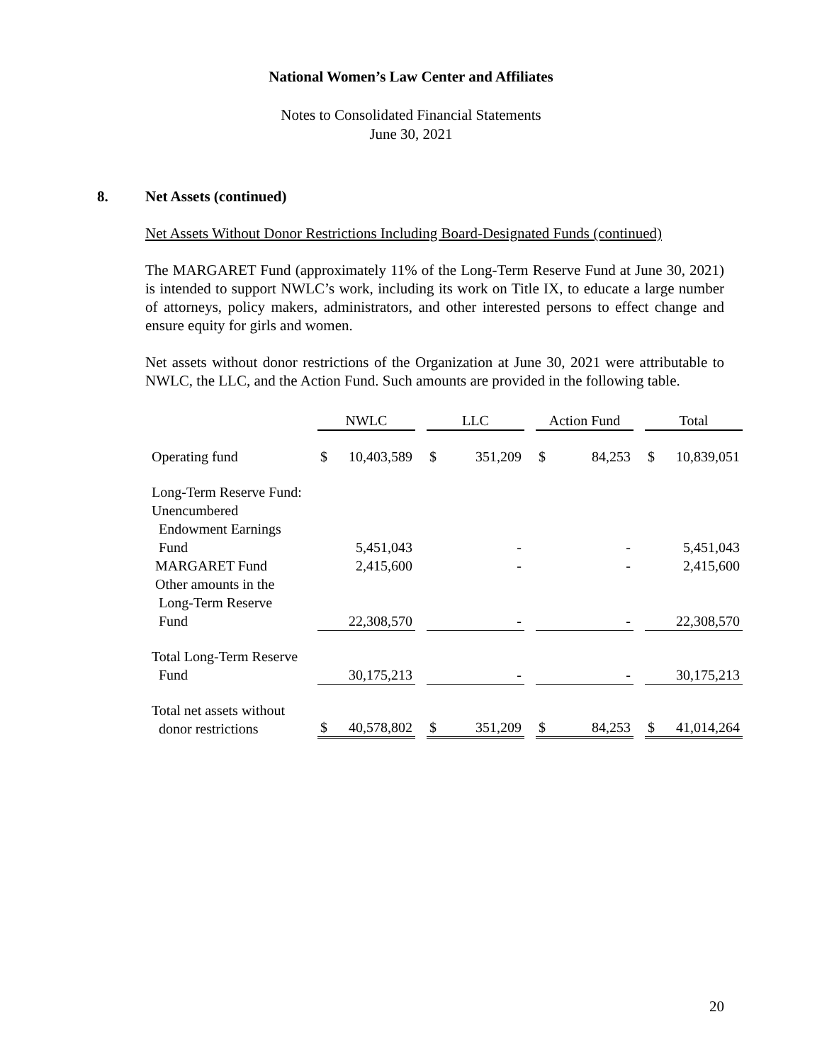National Women’s Law Center and Affiliates
Notes to Consolidated Financial Statements
June 30, 2021
8. Net Assets (continued)
Net Assets Without Donor Restrictions Including Board-Designated Funds (continued)
The MARGARET Fund (approximately 11% of the Long-Term Reserve Fund at June 30, 2021) is intended to support NWLC’s work, including its work on Title IX, to educate a large number of attorneys, policy makers, administrators, and other interested persons to effect change and ensure equity for girls and women.
Net assets without donor restrictions of the Organization at June 30, 2021 were attributable to NWLC, the LLC, and the Action Fund. Such amounts are provided in the following table.
| | NWLC | | | LLC | | | Action Fund | | | Total | |
| Operating fund | $ | 10,403,589 | | $ | 351,209 | | $ | 84,253 | | $ | 10,839,051 |
| Long-Term Reserve Fund: Unencumbered Endowment Earnings Fund | | 5,451,043 | | | - | | | - | | | 5,451,043 |
| MARGARET Fund | | 2,415,600 | | | - | | | - | | | 2,415,600 |
| Other amounts in the Long-Term Reserve Fund | | 22,308,570 | | | - | | | - | | | 22,308,570 |
| Total Long-Term Reserve Fund | | 30,175,213 | | | - | | | - | | | 30,175,213 |
| Total net assets without donor restrictions | $ | 40,578,802 | | $ | 351,209 | | $ | 84,253 | | $ | 41,014,264 |
20